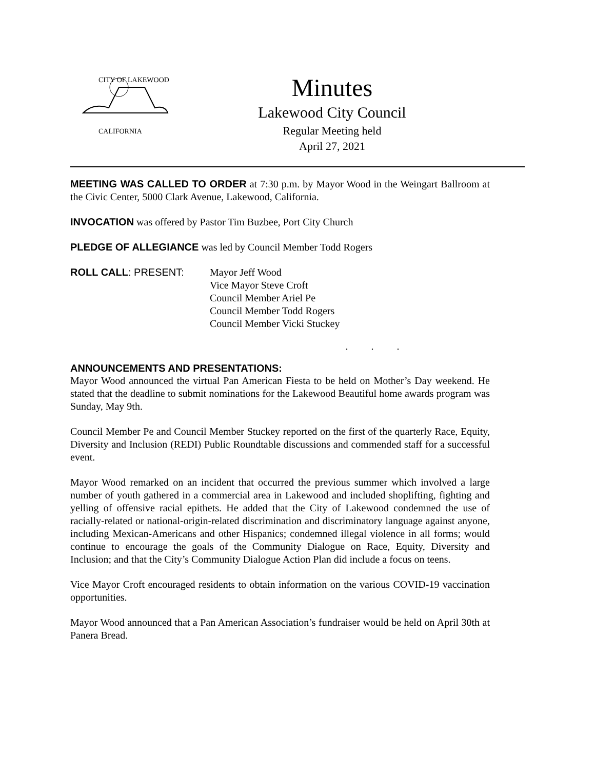CITY OF LAKEWOOD
CALIFORNIA
Minutes
Lakewood City Council
Regular Meeting held
April 27, 2021
MEETING WAS CALLED TO ORDER at 7:30 p.m. by Mayor Wood in the Weingart Ballroom at the Civic Center, 5000 Clark Avenue, Lakewood, California.
INVOCATION was offered by Pastor Tim Buzbee, Port City Church
PLEDGE OF ALLEGIANCE was led by Council Member Todd Rogers
ROLL CALL: PRESENT: Mayor Jeff Wood
Vice Mayor Steve Croft
Council Member Ariel Pe
Council Member Todd Rogers
Council Member Vicki Stuckey
. . .
ANNOUNCEMENTS AND PRESENTATIONS:
Mayor Wood announced the virtual Pan American Fiesta to be held on Mother’s Day weekend. He stated that the deadline to submit nominations for the Lakewood Beautiful home awards program was Sunday, May 9th.
Council Member Pe and Council Member Stuckey reported on the first of the quarterly Race, Equity, Diversity and Inclusion (REDI) Public Roundtable discussions and commended staff for a successful event.
Mayor Wood remarked on an incident that occurred the previous summer which involved a large number of youth gathered in a commercial area in Lakewood and included shoplifting, fighting and yelling of offensive racial epithets. He added that the City of Lakewood condemned the use of racially-related or national-origin-related discrimination and discriminatory language against anyone, including Mexican-Americans and other Hispanics; condemned illegal violence in all forms; would continue to encourage the goals of the Community Dialogue on Race, Equity, Diversity and Inclusion; and that the City’s Community Dialogue Action Plan did include a focus on teens.
Vice Mayor Croft encouraged residents to obtain information on the various COVID-19 vaccination opportunities.
Mayor Wood announced that a Pan American Association’s fundraiser would be held on April 30th at Panera Bread.